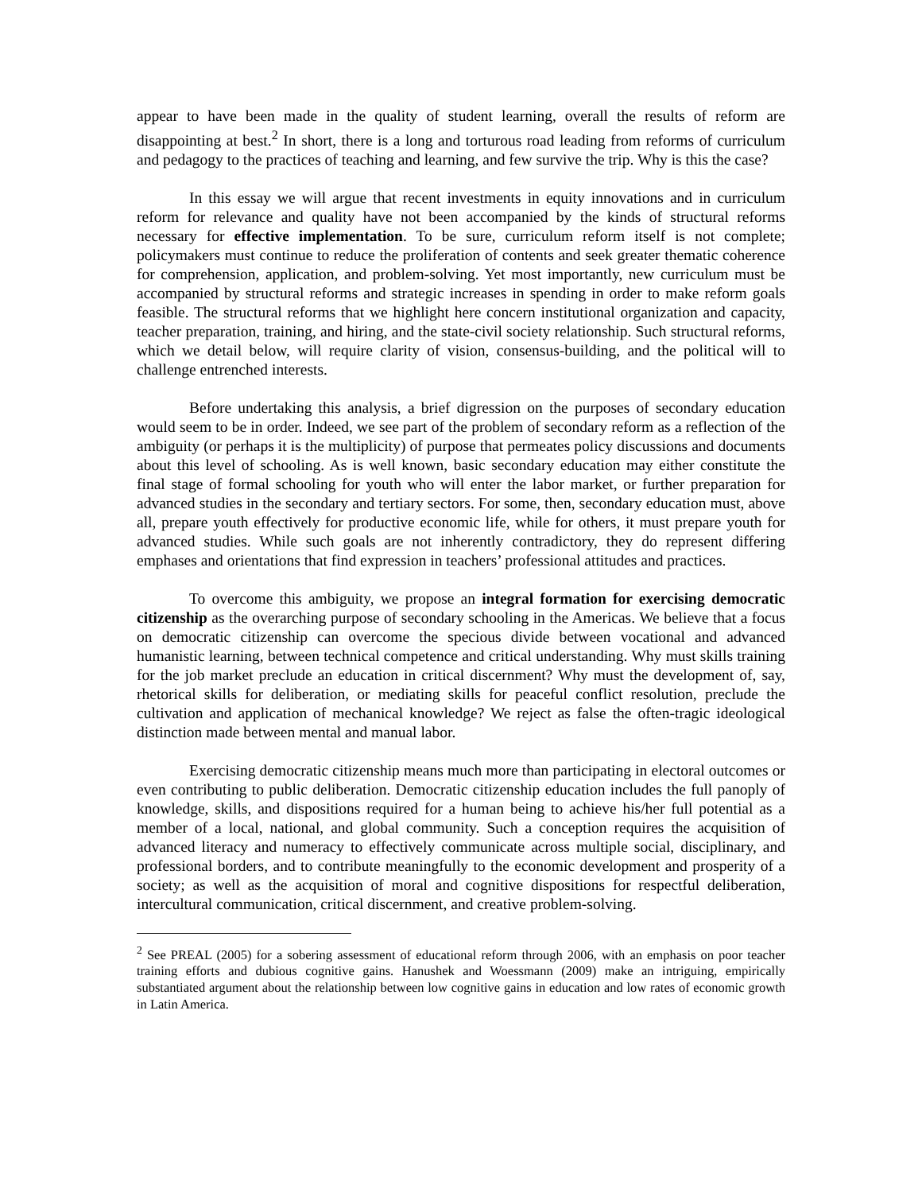appear to have been made in the quality of student learning, overall the results of reform are disappointing at best.<sup>2</sup> In short, there is a long and torturous road leading from reforms of curriculum and pedagogy to the practices of teaching and learning, and few survive the trip. Why is this the case?
In this essay we will argue that recent investments in equity innovations and in curriculum reform for relevance and quality have not been accompanied by the kinds of structural reforms necessary for effective implementation. To be sure, curriculum reform itself is not complete; policymakers must continue to reduce the proliferation of contents and seek greater thematic coherence for comprehension, application, and problem-solving. Yet most importantly, new curriculum must be accompanied by structural reforms and strategic increases in spending in order to make reform goals feasible. The structural reforms that we highlight here concern institutional organization and capacity, teacher preparation, training, and hiring, and the state-civil society relationship. Such structural reforms, which we detail below, will require clarity of vision, consensus-building, and the political will to challenge entrenched interests.
Before undertaking this analysis, a brief digression on the purposes of secondary education would seem to be in order. Indeed, we see part of the problem of secondary reform as a reflection of the ambiguity (or perhaps it is the multiplicity) of purpose that permeates policy discussions and documents about this level of schooling. As is well known, basic secondary education may either constitute the final stage of formal schooling for youth who will enter the labor market, or further preparation for advanced studies in the secondary and tertiary sectors. For some, then, secondary education must, above all, prepare youth effectively for productive economic life, while for others, it must prepare youth for advanced studies. While such goals are not inherently contradictory, they do represent differing emphases and orientations that find expression in teachers’ professional attitudes and practices.
To overcome this ambiguity, we propose an integral formation for exercising democratic citizenship as the overarching purpose of secondary schooling in the Americas. We believe that a focus on democratic citizenship can overcome the specious divide between vocational and advanced humanistic learning, between technical competence and critical understanding. Why must skills training for the job market preclude an education in critical discernment? Why must the development of, say, rhetorical skills for deliberation, or mediating skills for peaceful conflict resolution, preclude the cultivation and application of mechanical knowledge? We reject as false the often-tragic ideological distinction made between mental and manual labor.
Exercising democratic citizenship means much more than participating in electoral outcomes or even contributing to public deliberation. Democratic citizenship education includes the full panoply of knowledge, skills, and dispositions required for a human being to achieve his/her full potential as a member of a local, national, and global community. Such a conception requires the acquisition of advanced literacy and numeracy to effectively communicate across multiple social, disciplinary, and professional borders, and to contribute meaningfully to the economic development and prosperity of a society; as well as the acquisition of moral and cognitive dispositions for respectful deliberation, intercultural communication, critical discernment, and creative problem-solving.
<sup>2</sup> See PREAL (2005) for a sobering assessment of educational reform through 2006, with an emphasis on poor teacher training efforts and dubious cognitive gains. Hanushek and Woessmann (2009) make an intriguing, empirically substantiated argument about the relationship between low cognitive gains in education and low rates of economic growth in Latin America.